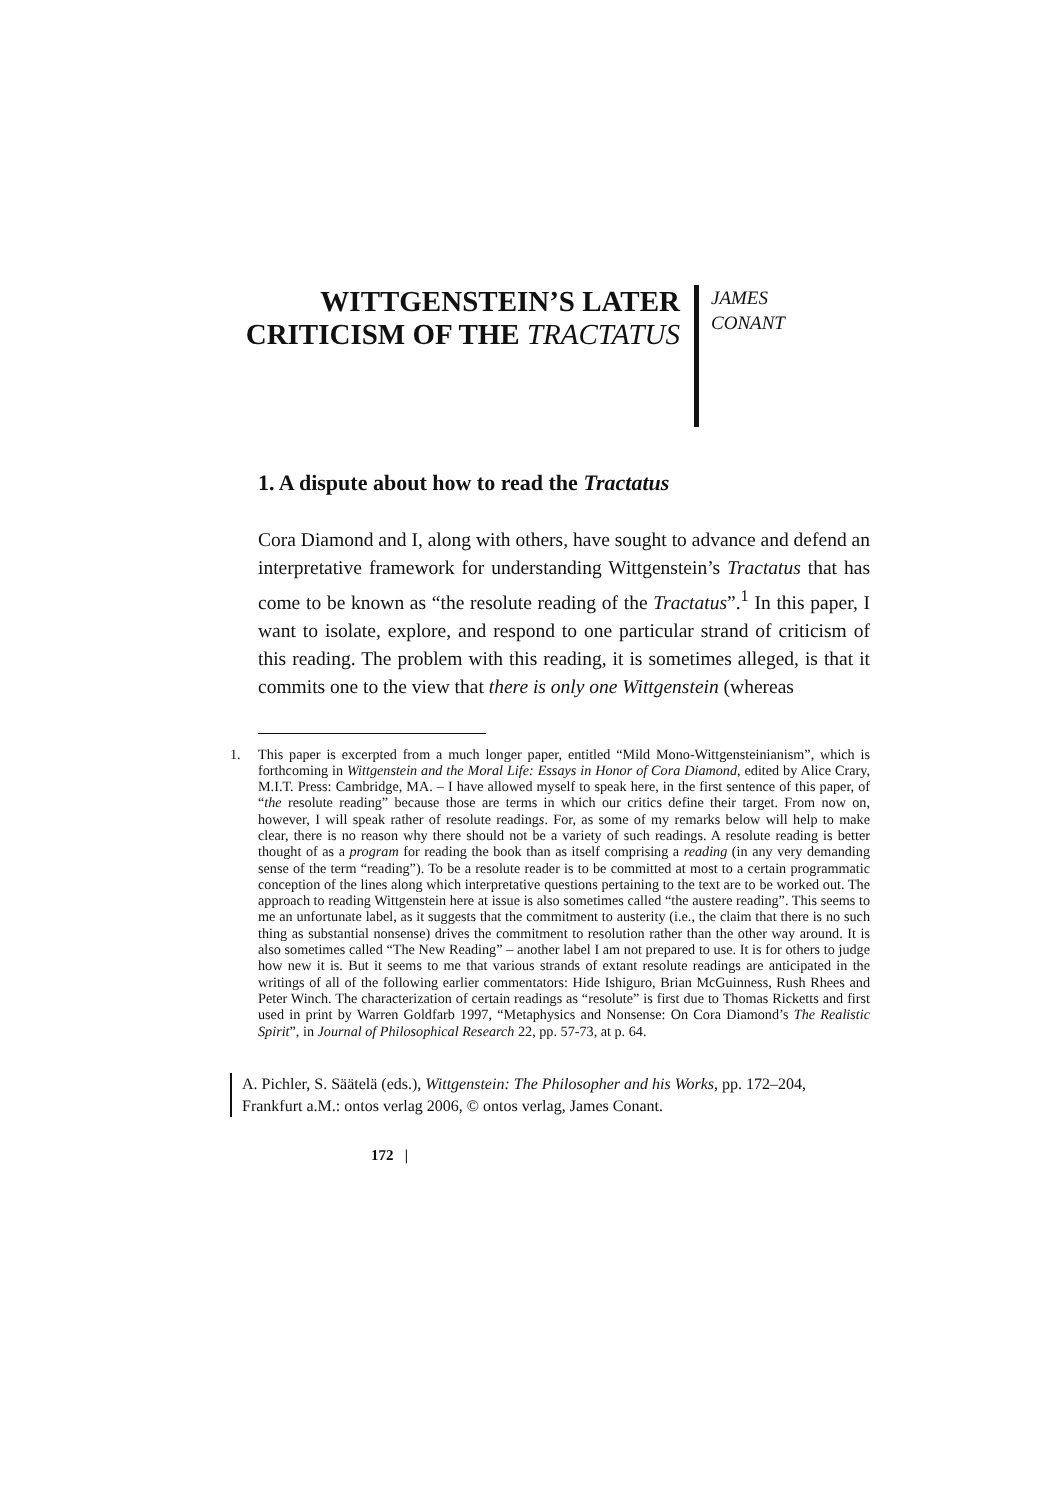WITTGENSTEIN’S LATER
CRITICISM OF THE TRACTATUS
JAMES
CONANT
1. A dispute about how to read the Tractatus
Cora Diamond and I, along with others, have sought to advance and defend an interpretative framework for understanding Wittgenstein’s Tractatus that has come to be known as “the resolute reading of the Tractatus”.<sup>1</sup> In this paper, I want to isolate, explore, and respond to one particular strand of criticism of this reading. The problem with this reading, it is sometimes alleged, is that it commits one to the view that there is only one Wittgenstein (whereas
1. This paper is excerpted from a much longer paper, entitled “Mild Mono-Wittgensteinianism”, which is forthcoming in Wittgenstein and the Moral Life: Essays in Honor of Cora Diamond, edited by Alice Crary, M.I.T. Press: Cambridge, MA. – I have allowed myself to speak here, in the first sentence of this paper, of “the resolute reading” because those are terms in which our critics define their target. From now on, however, I will speak rather of resolute readings. For, as some of my remarks below will help to make clear, there is no reason why there should not be a variety of such readings. A resolute reading is better thought of as a program for reading the book than as itself comprising a reading (in any very demanding sense of the term “reading”). To be a resolute reader is to be committed at most to a certain programmatic conception of the lines along which interpretative questions pertaining to the text are to be worked out. The approach to reading Wittgenstein here at issue is also sometimes called “the austere reading”. This seems to me an unfortunate label, as it suggests that the commitment to austerity (i.e., the claim that there is no such thing as substantial nonsense) drives the commitment to resolution rather than the other way around. It is also sometimes called “The New Reading” – another label I am not prepared to use. It is for others to judge how new it is. But it seems to me that various strands of extant resolute readings are anticipated in the writings of all of the following earlier commentators: Hide Ishiguro, Brian McGuinness, Rush Rhees and Peter Winch. The characterization of certain readings as “resolute” is first due to Thomas Ricketts and first used in print by Warren Goldfarb 1997, “Metaphysics and Nonsense: On Cora Diamond’s The Realistic Spirit”, in Journal of Philosophical Research 22, pp. 57-73, at p. 64.
A. Pichler, S. Säätelä (eds.), Wittgenstein: The Philosopher and his Works, pp. 172–204,
Frankfurt a.M.: ontos verlag 2006, © ontos verlag, James Conant.
172 |